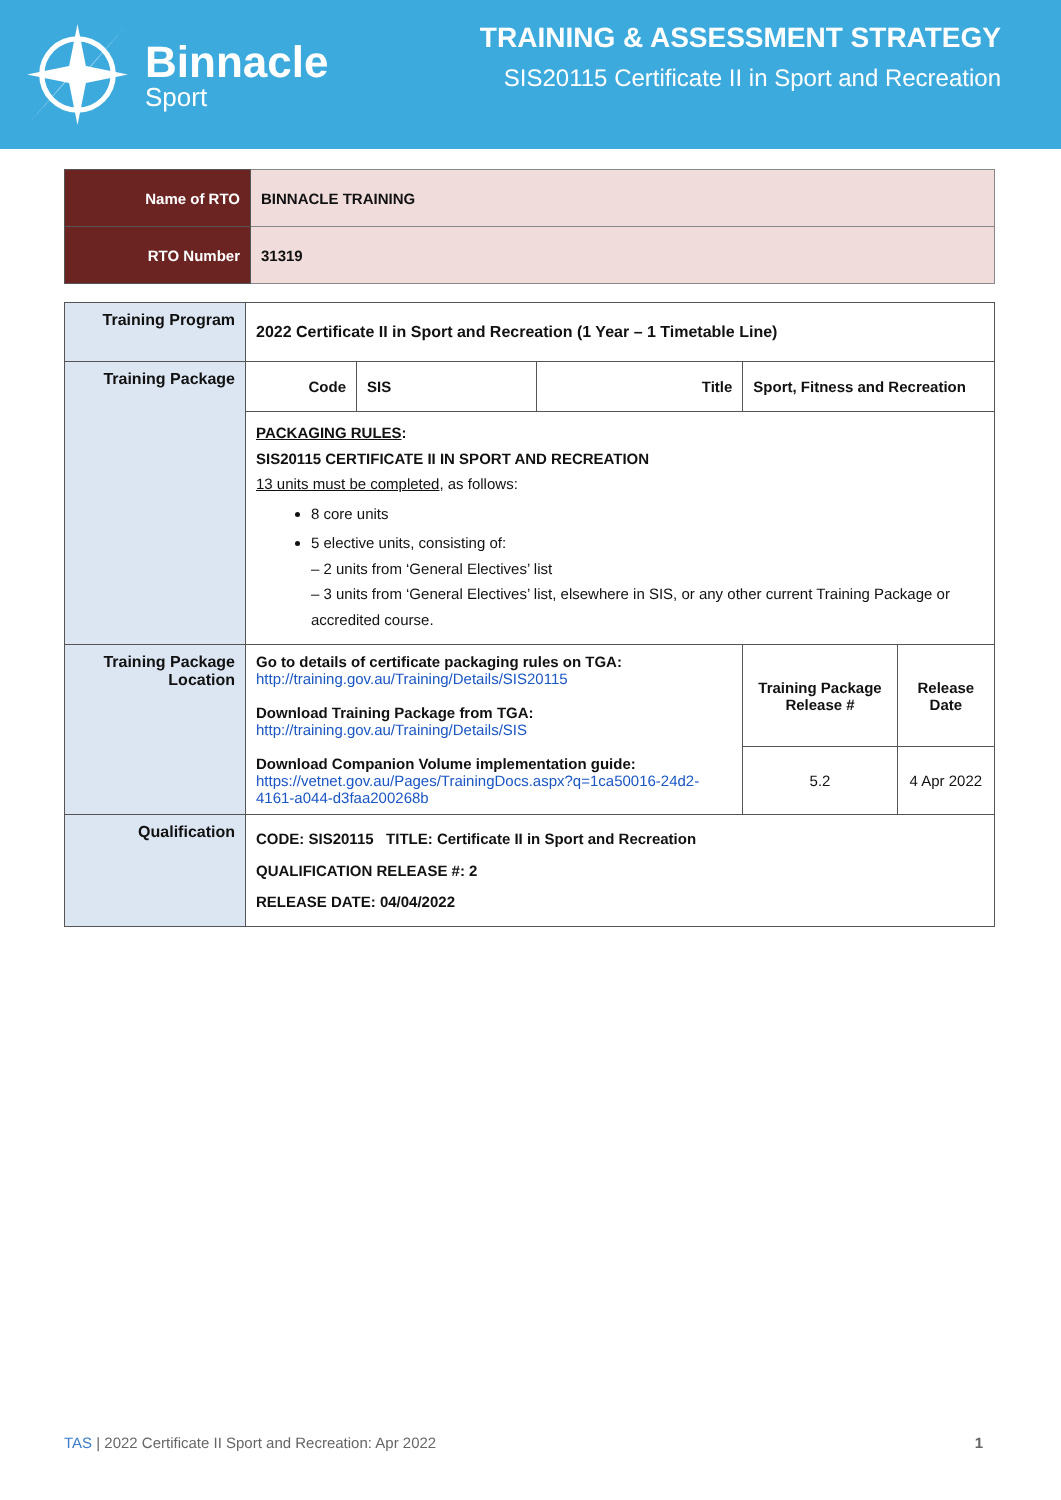Binnacle
Sport
TRAINING & ASSESSMENT STRATEGY
SIS20115 Certificate II in Sport and Recreation
| Name of RTO | BINNACLE TRAINING |
| RTO Number | 31319 |
| Training Program | 2022 Certificate II in Sport and Recreation (1 Year – 1 Timetable Line) | | | | |
| Training Package | Code | SIS | Title | Sport, Fitness and Recreation | |
| | PACKAGING RULES : SIS20115 CERTIFICATE II IN SPORT AND RECREATION 13 units must be completed , as follows: 8 core units 5 elective units, consisting of: – 2 units from ‘General Electives’ list – 3 units from ‘General Electives’ list, elsewhere in SIS, or any other current Training Package or accredited course. | | | | |
| Training Package Location | Go to details of certificate packaging rules on TGA: http://training.gov.au/Training/Details/SIS20115 Download Training Package from TGA: http://training.gov.au/Training/Details/SIS Download Companion Volume implementation guide: https://vetnet.gov.au/Pages/TrainingDocs.aspx?q=1ca50016-24d2-4161-a044-d3faa200268b | | | Training Package Release # | Release Date |
| | | | | 5.2 | 4 Apr 2022 |
| Qualification | CODE: SIS20115 TITLE: Certificate II in Sport and Recreation QUALIFICATION RELEASE #: 2 RELEASE DATE: 04/04/2022 | | | | |
TAS | 2022 Certificate II Sport and Recreation: Apr 2022 1